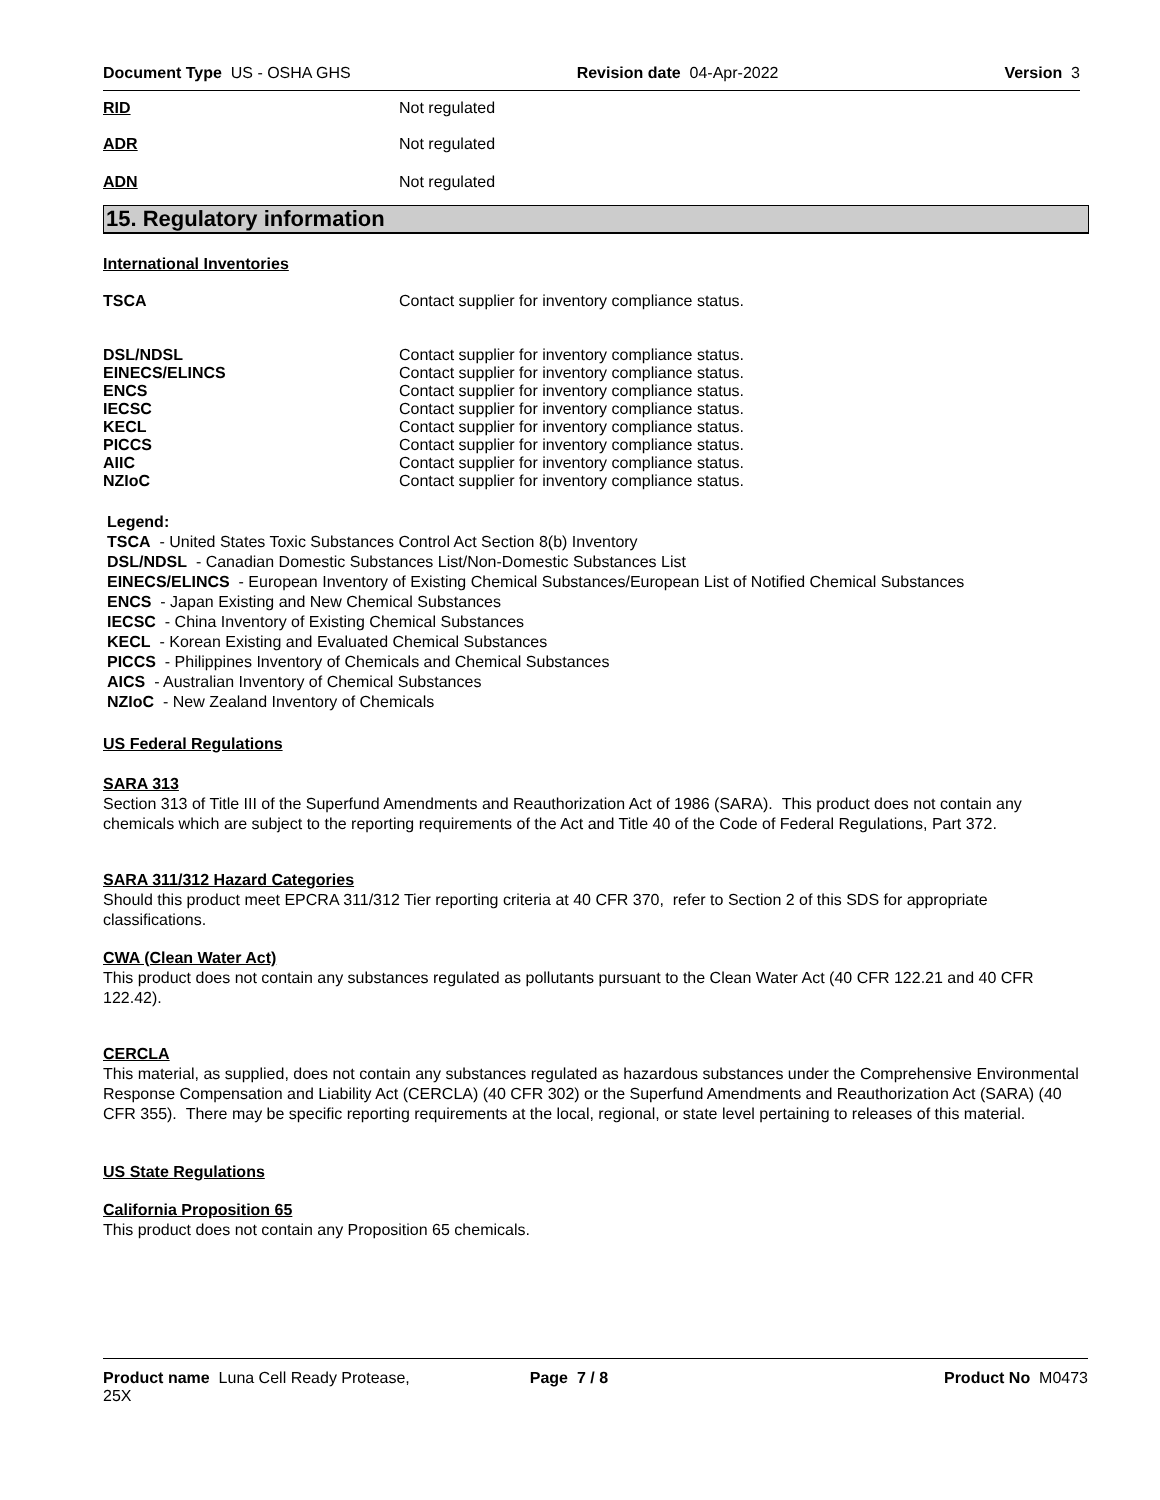Document Type US - OSHA GHS Revision date 04-Apr-2022 Version 3
RID Not regulated
ADR Not regulated
ADN Not regulated
15. Regulatory information
International Inventories
TSCA Contact supplier for inventory compliance status.
DSL/NDSL Contact supplier for inventory compliance status.
EINECS/ELINCS Contact supplier for inventory compliance status.
ENCS Contact supplier for inventory compliance status.
IECSC Contact supplier for inventory compliance status.
KECL Contact supplier for inventory compliance status.
PICCS Contact supplier for inventory compliance status.
AIIC Contact supplier for inventory compliance status.
NZIoC Contact supplier for inventory compliance status.
Legend:
TSCA - United States Toxic Substances Control Act Section 8(b) Inventory
DSL/NDSL - Canadian Domestic Substances List/Non-Domestic Substances List
EINECS/ELINCS - European Inventory of Existing Chemical Substances/European List of Notified Chemical Substances
ENCS - Japan Existing and New Chemical Substances
IECSC - China Inventory of Existing Chemical Substances
KECL - Korean Existing and Evaluated Chemical Substances
PICCS - Philippines Inventory of Chemicals and Chemical Substances
AICS - Australian Inventory of Chemical Substances
NZIoC - New Zealand Inventory of Chemicals
US Federal Regulations
SARA 313
Section 313 of Title III of the Superfund Amendments and Reauthorization Act of 1986 (SARA). This product does not contain any chemicals which are subject to the reporting requirements of the Act and Title 40 of the Code of Federal Regulations, Part 372.
SARA 311/312 Hazard Categories
Should this product meet EPCRA 311/312 Tier reporting criteria at 40 CFR 370, refer to Section 2 of this SDS for appropriate classifications.
CWA (Clean Water Act)
This product does not contain any substances regulated as pollutants pursuant to the Clean Water Act (40 CFR 122.21 and 40 CFR 122.42).
CERCLA
This material, as supplied, does not contain any substances regulated as hazardous substances under the Comprehensive Environmental Response Compensation and Liability Act (CERCLA) (40 CFR 302) or the Superfund Amendments and Reauthorization Act (SARA) (40 CFR 355). There may be specific reporting requirements at the local, regional, or state level pertaining to releases of this material.
US State Regulations
California Proposition 65
This product does not contain any Proposition 65 chemicals.
Product name Luna Cell Ready Protease,
25X Page 7 / 8 Product No M0473